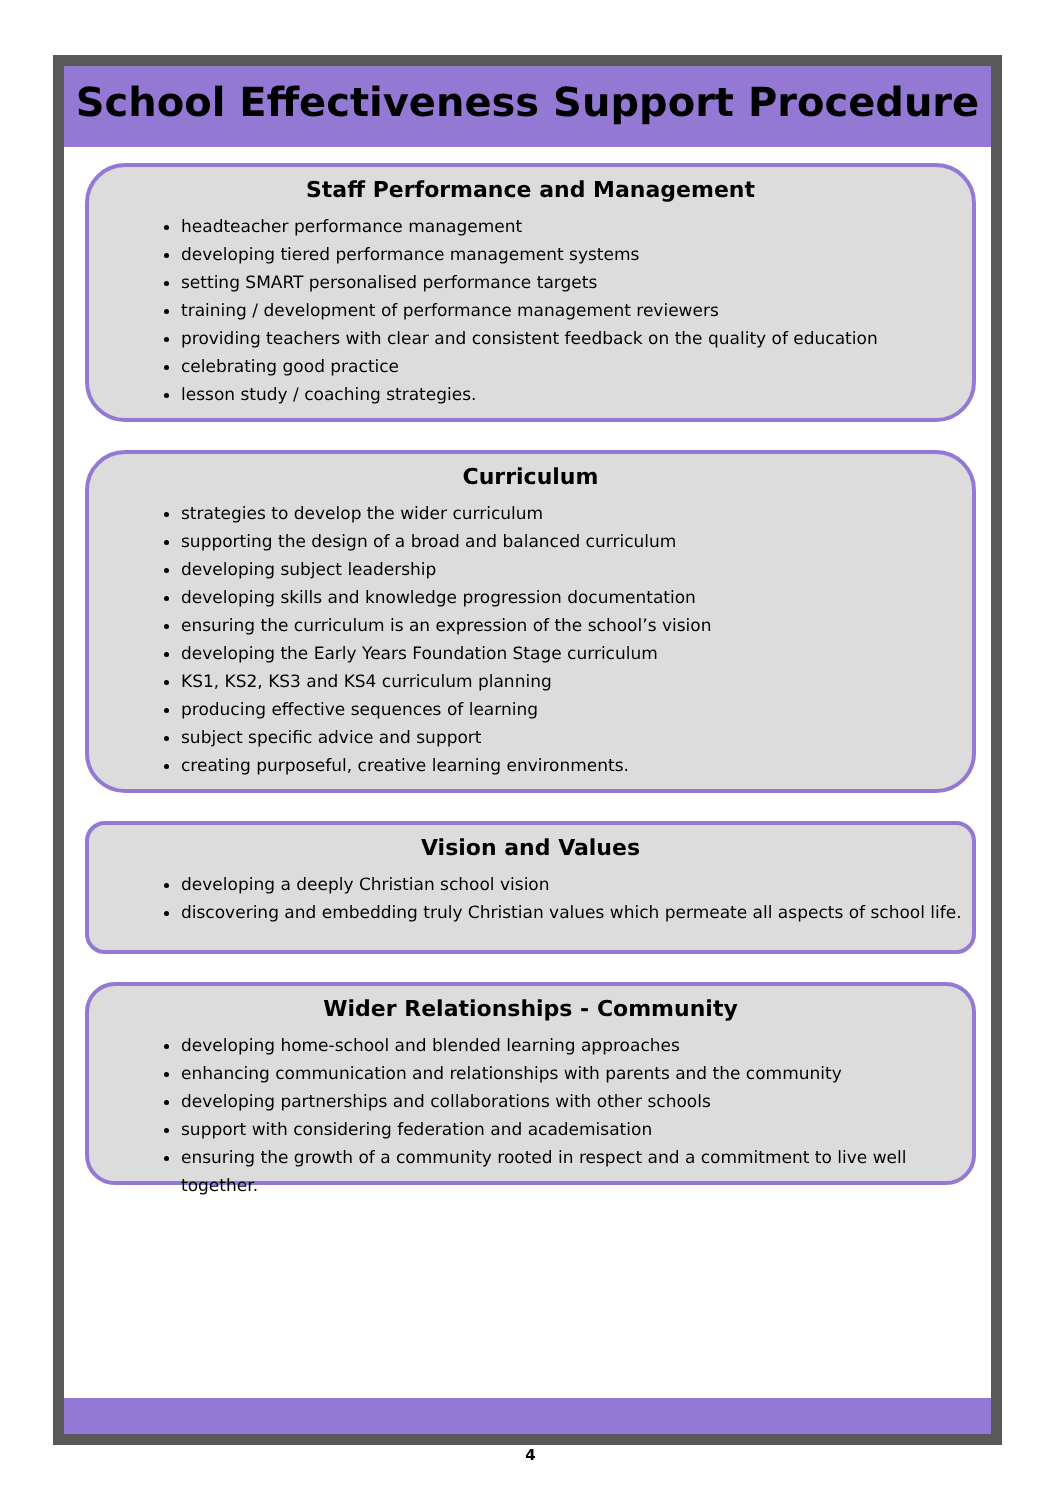School Effectiveness Support Procedure
Staff Performance and Management
headteacher performance management
developing tiered performance management systems
setting SMART personalised performance targets
training / development of performance management reviewers
providing teachers with clear and consistent feedback on the quality of education
celebrating good practice
lesson study / coaching strategies.
Curriculum
strategies to develop the wider curriculum
supporting the design of a broad and balanced curriculum
developing subject leadership
developing skills and knowledge progression documentation
ensuring the curriculum is an expression of the school’s vision
developing the Early Years Foundation Stage curriculum
KS1, KS2, KS3 and KS4 curriculum planning
producing effective sequences of learning
subject specific advice and support
creating purposeful, creative learning environments.
Vision and Values
developing a deeply Christian school vision
discovering and embedding truly Christian values which permeate all aspects of school life.
Wider Relationships - Community
developing home-school and blended learning approaches
enhancing communication and relationships with parents and the community
developing partnerships and collaborations with other schools
support with considering federation and academisation
ensuring the growth of a community rooted in respect and a commitment to live well together.
4